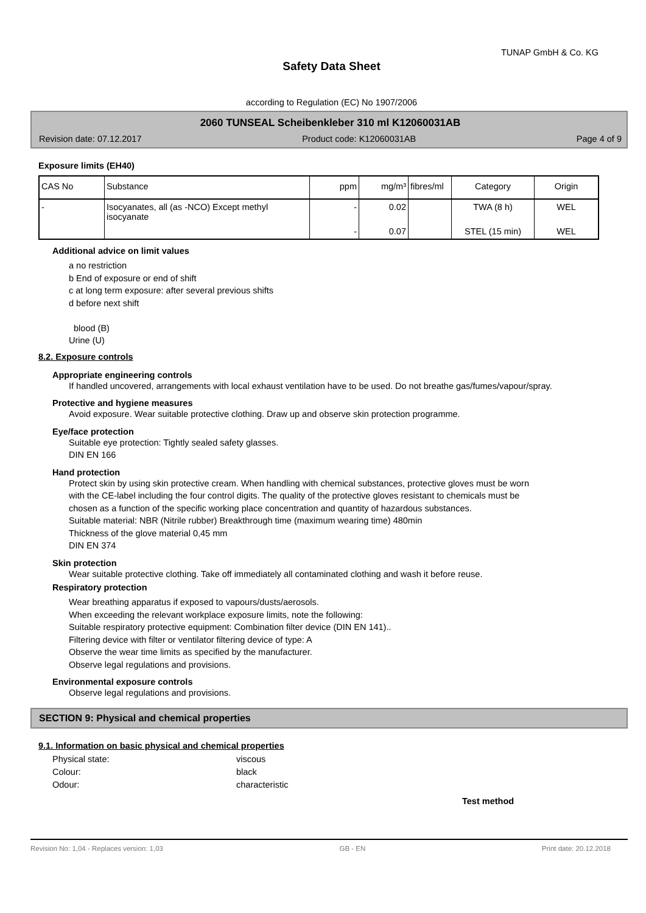TUNAP GmbH & Co. KG
Safety Data Sheet
according to Regulation (EC) No 1907/2006
2060 TUNSEAL Scheibenkleber 310 ml K12060031AB
Revision date: 07.12.2017 Product code: K12060031AB Page 4 of 9
Exposure limits (EH40)
| CAS No | Substance | ppm | mg/m³ | fibres/ml | Category | Origin |
| - | Isocyanates, all (as -NCO) Except methyl isocyanate | - | 0.02 | | TWA (8 h) | WEL |
| | | - | 0.07 | | STEL (15 min) | WEL |
Additional advice on limit values
a no restriction
b End of exposure or end of shift
c at long term exposure: after several previous shifts
d before next shift
blood (B)
Urine (U)
8.2. Exposure controls
Appropriate engineering controls
If handled uncovered, arrangements with local exhaust ventilation have to be used. Do not breathe gas/fumes/vapour/spray.
Protective and hygiene measures
Avoid exposure. Wear suitable protective clothing. Draw up and observe skin protection programme.
Eye/face protection
Suitable eye protection: Tightly sealed safety glasses.
DIN EN 166
Hand protection
Protect skin by using skin protective cream. When handling with chemical substances, protective gloves must be worn with the CE-label including the four control digits. The quality of the protective gloves resistant to chemicals must be chosen as a function of the specific working place concentration and quantity of hazardous substances.
Suitable material: NBR (Nitrile rubber) Breakthrough time (maximum wearing time) 480min
Thickness of the glove material 0,45 mm
DIN EN 374
Skin protection
Wear suitable protective clothing. Take off immediately all contaminated clothing and wash it before reuse.
Respiratory protection
Wear breathing apparatus if exposed to vapours/dusts/aerosols.
When exceeding the relevant workplace exposure limits, note the following:
Suitable respiratory protective equipment: Combination filter device (DIN EN 141)..
Filtering device with filter or ventilator filtering device of type: A
Observe the wear time limits as specified by the manufacturer.
Observe legal regulations and provisions.
Environmental exposure controls
Observe legal regulations and provisions.
SECTION 9: Physical and chemical properties
9.1. Information on basic physical and chemical properties
Physical state: viscous
Colour: black
Odour: characteristic
Test method
Revision No: 1,04 - Replaces version: 1,03 GB - EN Print date: 20.12.2018